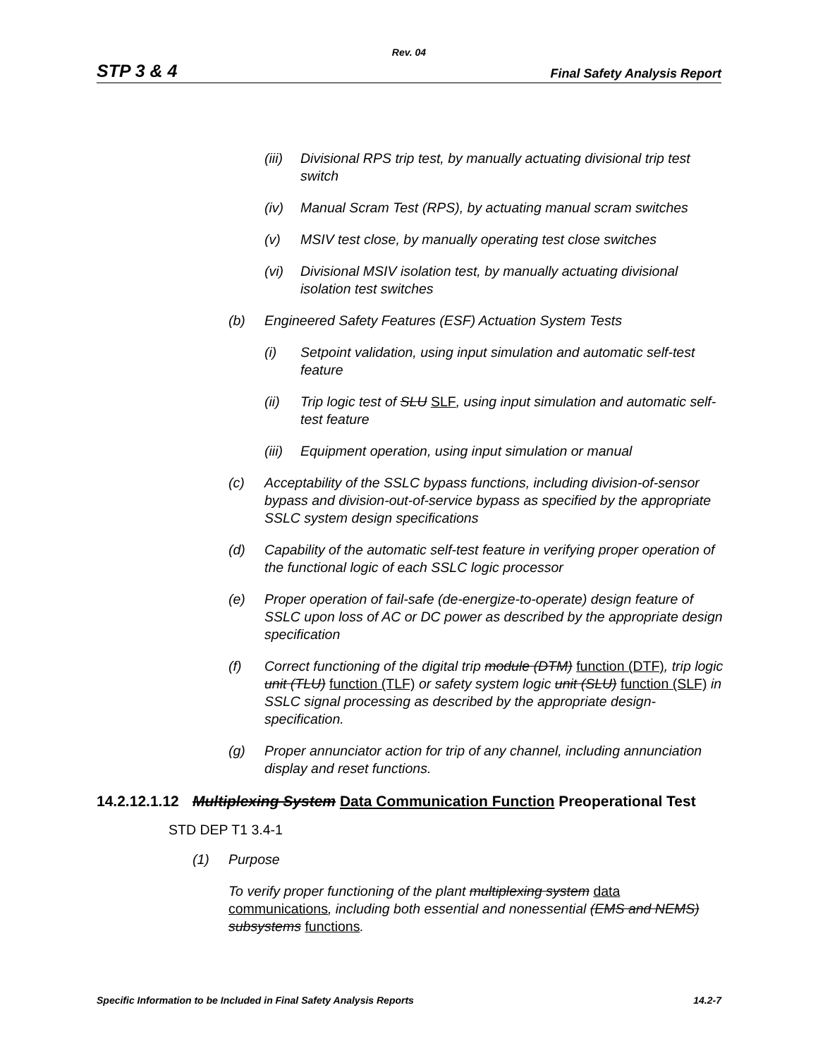Rev. 04
STP 3 & 4 Final Safety Analysis Report
(iii) Divisional RPS trip test, by manually actuating divisional trip test switch
(iv) Manual Scram Test (RPS), by actuating manual scram switches
(v) MSIV test close, by manually operating test close switches
(vi) Divisional MSIV isolation test, by manually actuating divisional isolation test switches
(b) Engineered Safety Features (ESF) Actuation System Tests
(i) Setpoint validation, using input simulation and automatic self-test feature
(ii) Trip logic test of SLU SLF, using input simulation and automatic self-test feature
(iii) Equipment operation, using input simulation or manual
(c) Acceptability of the SSLC bypass functions, including division-of-sensor bypass and division-out-of-service bypass as specified by the appropriate SSLC system design specifications
(d) Capability of the automatic self-test feature in verifying proper operation of the functional logic of each SSLC logic processor
(e) Proper operation of fail-safe (de-energize-to-operate) design feature of SSLC upon loss of AC or DC power as described by the appropriate design specification
(f) Correct functioning of the digital trip module (DTM) function (DTF), trip logic unit (TLU) function (TLF) or safety system logic unit (SLU) function (SLF) in SSLC signal processing as described by the appropriate design-specification.
(g) Proper annunciator action for trip of any channel, including annunciation display and reset functions.
14.2.12.1.12 Multiplexing System Data Communication Function Preoperational Test
STD DEP T1 3.4-1
(1) Purpose
To verify proper functioning of the plant multiplexing system data communications, including both essential and nonessential (EMS and NEMS) subsystems functions.
Specific Information to be Included in Final Safety Analysis Reports 14.2-7